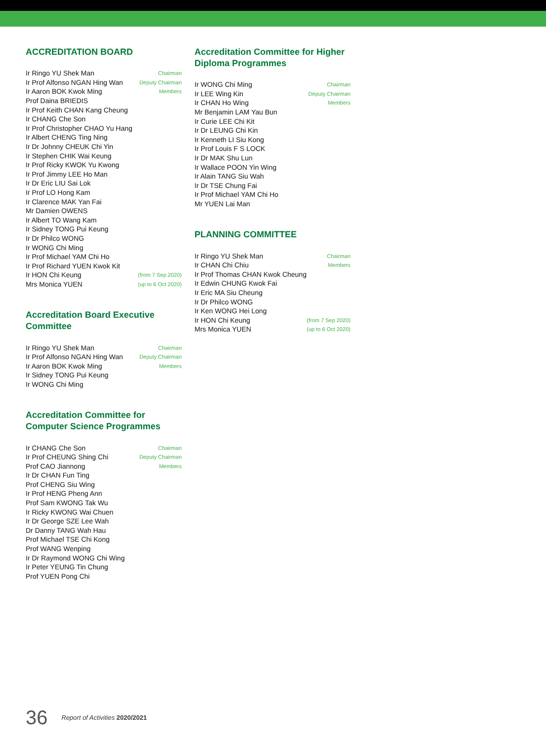ACCREDITATION BOARD
| Ir Ringo YU Shek Man | Chairman |
| Ir Prof Alfonso NGAN Hing Wan | Deputy Chairman |
| Ir Aaron BOK Kwok Ming | Members |
| Prof Daina BRIEDIS | |
| Ir Prof Keith CHAN Kang Cheung | |
| Ir CHANG Che Son | |
| Ir Prof Christopher CHAO Yu Hang | |
| Ir Albert CHENG Ting Ning | |
| Ir Dr Johnny CHEUK Chi Yin | |
| Ir Stephen CHIK Wai Keung | |
| Ir Prof Ricky KWOK Yu Kwong | |
| Ir Prof Jimmy LEE Ho Man | |
| Ir Dr Eric LIU Sai Lok | |
| Ir Prof LO Hong Kam | |
| Ir Clarence MAK Yan Fai | |
| Mr Damien OWENS | |
| Ir Albert TO Wang Kam | |
| Ir Sidney TONG Pui Keung | |
| Ir Dr Philco WONG | |
| Ir WONG Chi Ming | |
| Ir Prof Michael YAM Chi Ho | |
| Ir Prof Richard YUEN Kwok Kit | |
| Ir HON Chi Keung | (from 7 Sep 2020) |
| Mrs Monica YUEN | (up to 6 Oct 2020) |
Accreditation Board Executive Committee
| Ir Ringo YU Shek Man | Chairman |
| Ir Prof Alfonso NGAN Hing Wan | Deputy Chairman |
| Ir Aaron BOK Kwok Ming | Members |
| Ir Sidney TONG Pui Keung | |
| Ir WONG Chi Ming | |
Accreditation Committee for Computer Science Programmes
| Ir CHANG Che Son | Chairman |
| Ir Prof CHEUNG Shing Chi | Deputy Chairman |
| Prof CAO Jiannong | Members |
| Ir Dr CHAN Fun Ting | |
| Prof CHENG Siu Wing | |
| Ir Prof HENG Pheng Ann | |
| Prof Sam KWONG Tak Wu | |
| Ir Ricky KWONG Wai Chuen | |
| Ir Dr George SZE Lee Wah | |
| Dr Danny TANG Wah Hau | |
| Prof Michael TSE Chi Kong | |
| Prof WANG Wenping | |
| Ir Dr Raymond WONG Chi Wing | |
| Ir Peter YEUNG Tin Chung | |
| Prof YUEN Pong Chi | |
Accreditation Committee for Higher Diploma Programmes
| Ir WONG Chi Ming | Chairman |
| Ir LEE Wing Kin | Deputy Chairman |
| Ir CHAN Ho Wing | Members |
| Mr Benjamin LAM Yau Bun | |
| Ir Curie LEE Chi Kit | |
| Ir Dr LEUNG Chi Kin | |
| Ir Kenneth LI Siu Kong | |
| Ir Prof Louis F S LOCK | |
| Ir Dr MAK Shu Lun | |
| Ir Wallace POON Yin Wing | |
| Ir Alain TANG Siu Wah | |
| Ir Dr TSE Chung Fai | |
| Ir Prof Michael YAM Chi Ho | |
| Mr YUEN Lai Man | |
PLANNING COMMITTEE
| Ir Ringo YU Shek Man | Chairman |
| Ir CHAN Chi Chiu | Members |
| Ir Prof Thomas CHAN Kwok Cheung | |
| Ir Edwin CHUNG Kwok Fai | |
| Ir Eric MA Siu Cheung | |
| Ir Dr Philco WONG | |
| Ir Ken WONG Hei Long | |
| Ir HON Chi Keung | (from 7 Sep 2020) |
| Mrs Monica YUEN | (up to 6 Oct 2020) |
36 Report of Activities 2020/2021